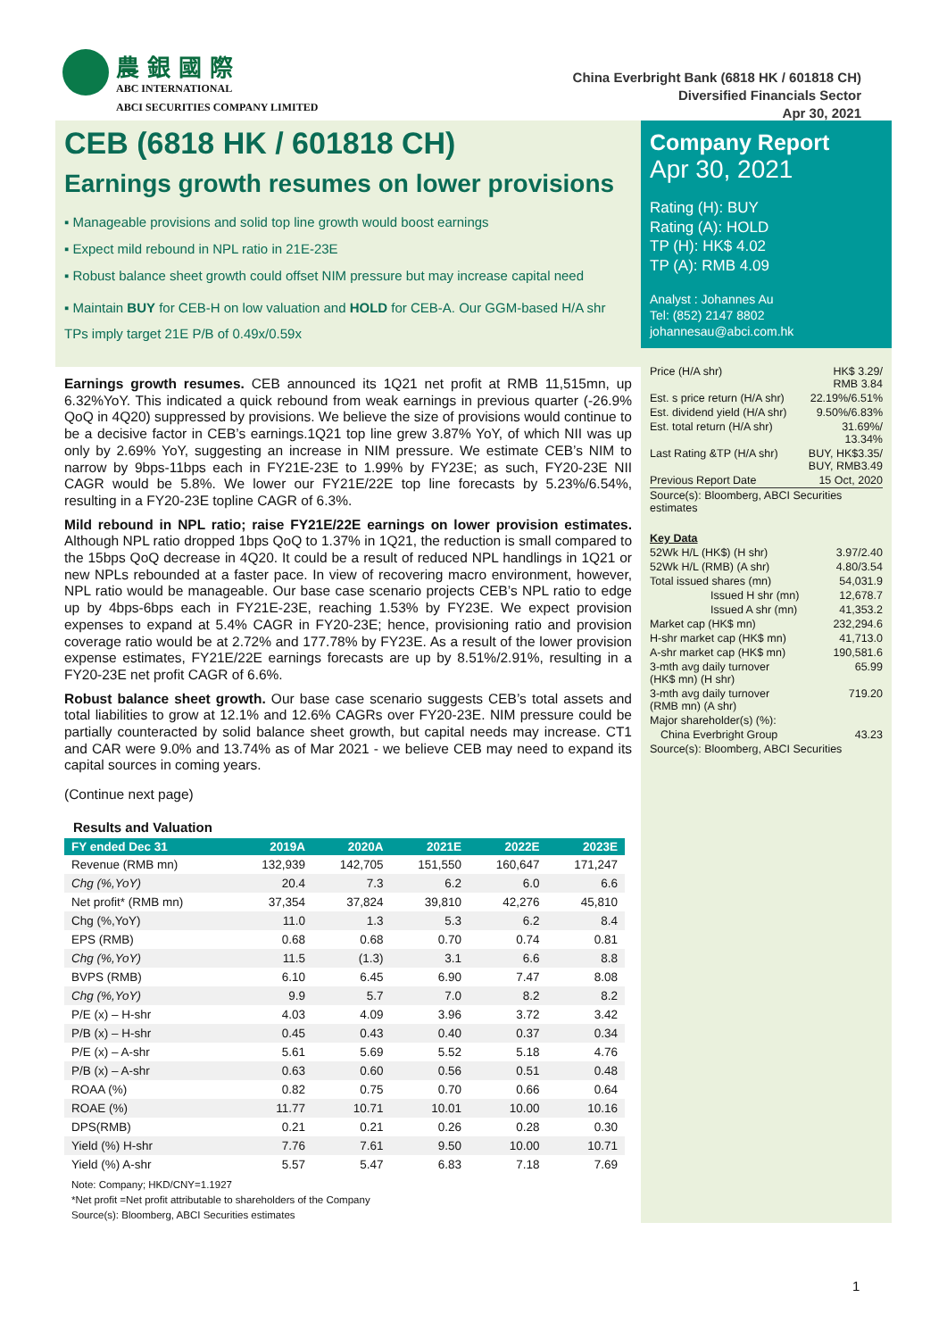農 銀 國 際
ABC INTERNATIONAL
ABCI SECURITIES COMPANY LIMITED
China Everbright Bank (6818 HK / 601818 CH)
Diversified Financials Sector
Apr 30, 2021
CEB (6818 HK / 601818 CH)
Earnings growth resumes on lower provisions
▪ Manageable provisions and solid top line growth would boost earnings
▪ Expect mild rebound in NPL ratio in 21E-23E
▪ Robust balance sheet growth could offset NIM pressure but may increase capital need
▪ Maintain BUY for CEB-H on low valuation and HOLD for CEB-A. Our GGM-based H/A shr TPs imply target 21E P/B of 0.49x/0.59x
Earnings growth resumes. CEB announced its 1Q21 net profit at RMB 11,515mn, up 6.32%YoY. This indicated a quick rebound from weak earnings in previous quarter (-26.9% QoQ in 4Q20) suppressed by provisions. We believe the size of provisions would continue to be a decisive factor in CEB’s earnings.1Q21 top line grew 3.87% YoY, of which NII was up only by 2.69% YoY, suggesting an increase in NIM pressure. We estimate CEB’s NIM to narrow by 9bps-11bps each in FY21E-23E to 1.99% by FY23E; as such, FY20-23E NII CAGR would be 5.8%. We lower our FY21E/22E top line forecasts by 5.23%/6.54%, resulting in a FY20-23E topline CAGR of 6.3%.
Mild rebound in NPL ratio; raise FY21E/22E earnings on lower provision estimates. Although NPL ratio dropped 1bps QoQ to 1.37% in 1Q21, the reduction is small compared to the 15bps QoQ decrease in 4Q20. It could be a result of reduced NPL handlings in 1Q21 or new NPLs rebounded at a faster pace. In view of recovering macro environment, however, NPL ratio would be manageable. Our base case scenario projects CEB’s NPL ratio to edge up by 4bps-6bps each in FY21E-23E, reaching 1.53% by FY23E. We expect provision expenses to expand at 5.4% CAGR in FY20-23E; hence, provisioning ratio and provision coverage ratio would be at 2.72% and 177.78% by FY23E. As a result of the lower provision expense estimates, FY21E/22E earnings forecasts are up by 8.51%/2.91%, resulting in a FY20-23E net profit CAGR of 6.6%.
Robust balance sheet growth. Our base case scenario suggests CEB’s total assets and total liabilities to grow at 12.1% and 12.6% CAGRs over FY20-23E. NIM pressure could be partially counteracted by solid balance sheet growth, but capital needs may increase. CT1 and CAR were 9.0% and 13.74% as of Mar 2021 - we believe CEB may need to expand its capital sources in coming years.
(Continue next page)
Results and Valuation
| FY ended Dec 31 | 2019A | 2020A | 2021E | 2022E | 2023E |
| --- | --- | --- | --- | --- | --- |
| Revenue (RMB mn) | 132,939 | 142,705 | 151,550 | 160,647 | 171,247 |
| Chg (%,YoY) | 20.4 | 7.3 | 6.2 | 6.0 | 6.6 |
| Net profit* (RMB mn) | 37,354 | 37,824 | 39,810 | 42,276 | 45,810 |
| Chg (%,YoY) | 11.0 | 1.3 | 5.3 | 6.2 | 8.4 |
| EPS (RMB) | 0.68 | 0.68 | 0.70 | 0.74 | 0.81 |
| Chg (%,YoY) | 11.5 | (1.3) | 3.1 | 6.6 | 8.8 |
| BVPS (RMB) | 6.10 | 6.45 | 6.90 | 7.47 | 8.08 |
| Chg (%,YoY) | 9.9 | 5.7 | 7.0 | 8.2 | 8.2 |
| P/E (x) – H-shr | 4.03 | 4.09 | 3.96 | 3.72 | 3.42 |
| P/B (x) – H-shr | 0.45 | 0.43 | 0.40 | 0.37 | 0.34 |
| P/E (x) – A-shr | 5.61 | 5.69 | 5.52 | 5.18 | 4.76 |
| P/B (x) – A-shr | 0.63 | 0.60 | 0.56 | 0.51 | 0.48 |
| ROAA (%) | 0.82 | 0.75 | 0.70 | 0.66 | 0.64 |
| ROAE (%) | 11.77 | 10.71 | 10.01 | 10.00 | 10.16 |
| DPS(RMB) | 0.21 | 0.21 | 0.26 | 0.28 | 0.30 |
| Yield (%) H-shr | 7.76 | 7.61 | 9.50 | 10.00 | 10.71 |
| Yield (%) A-shr | 5.57 | 5.47 | 6.83 | 7.18 | 7.69 |
Note: Company; HKD/CNY=1.1927
*Net profit =Net profit attributable to shareholders of the Company
Source(s): Bloomberg, ABCI Securities estimates
Company Report
Apr 30, 2021
Rating (H): BUY
Rating (A): HOLD
TP (H): HK$ 4.02
TP (A): RMB 4.09
Analyst : Johannes Au
Tel: (852) 2147 8802
johannesau@abci.com.hk
| Price (H/A shr) | HK$ 3.29/ RMB 3.84 |
| Est. s price return (H/A shr) | 22.19%/6.51% |
| Est. dividend yield (H/A shr) | 9.50%/6.83% |
| Est. total return (H/A shr) | 31.69%/ 13.34% |
| Last Rating &TP (H/A shr) | BUY, HK$3.35/ BUY, RMB3.49 |
| Previous Report Date | 15 Oct, 2020 |
| Source(s): Bloomberg, ABCI Securities estimates | |
| Key Data | |
| 52Wk H/L (HK$) (H shr) | 3.97/2.40 |
| 52Wk H/L (RMB) (A shr) | 4.80/3.54 |
| Total issued shares (mn) | 54,031.9 |
| Issued H shr (mn) | 12,678.7 |
| Issued A shr (mn) | 41,353.2 |
| Market cap (HK$ mn) | 232,294.6 |
| H-shr market cap (HK$ mn) | 41,713.0 |
| A-shr market cap (HK$ mn) | 190,581.6 |
| 3-mth avg daily turnover (HK$ mn) (H shr) | 65.99 |
| 3-mth avg daily turnover (RMB mn) (A shr) | 719.20 |
| Major shareholder(s) (%): | |
| China Everbright Group | 43.23 |
| Source(s): Bloomberg, ABCI Securities | |
1